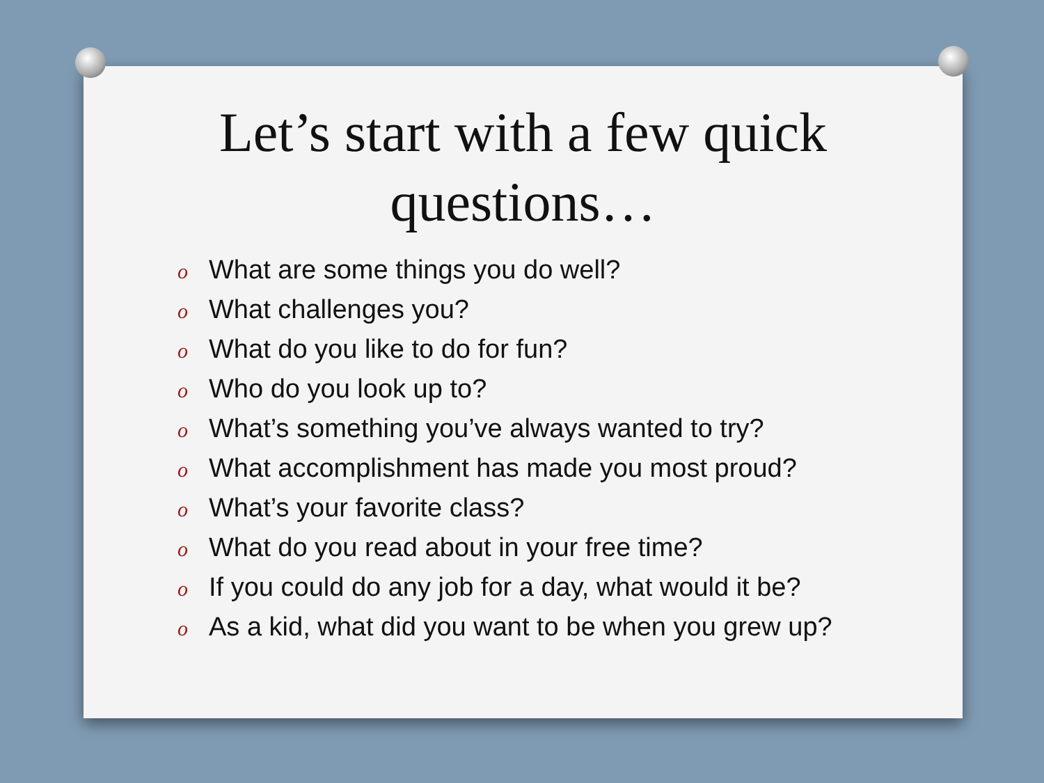Let’s start with a few quick
questions…
o What are some things you do well?
o What challenges you?
o What do you like to do for fun?
o Who do you look up to?
o What’s something you’ve always wanted to try?
o What accomplishment has made you most proud?
o What’s your favorite class?
o What do you read about in your free time?
o If you could do any job for a day, what would it be?
o As a kid, what did you want to be when you grew up?